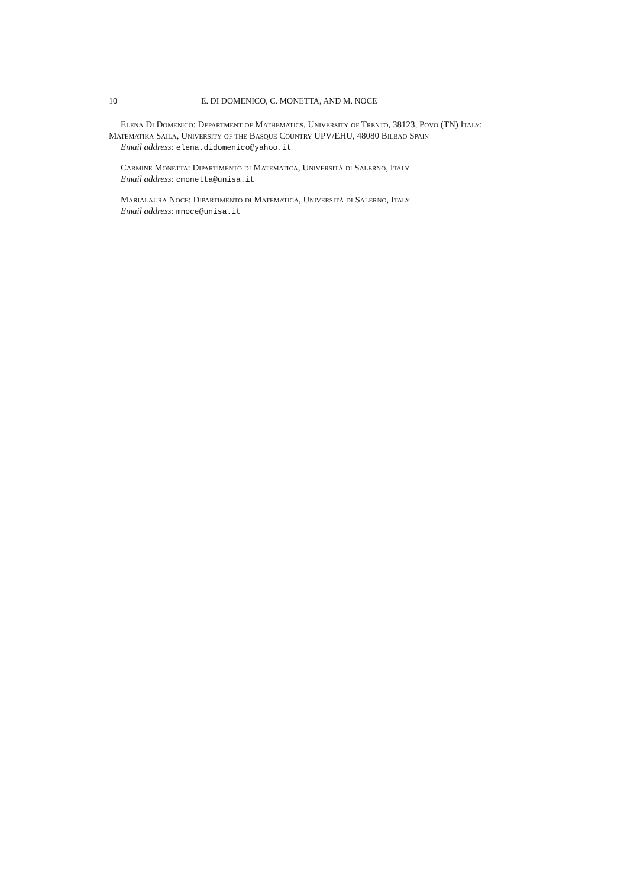10 E. DI DOMENICO, C. MONETTA, AND M. NOCE
Elena Di Domenico: Department of Mathematics, University of Trento, 38123, Povo (TN) Italy; Matematika Saila, University of the Basque Country UPV/EHU, 48080 Bilbao Spain
Email address: elena.didomenico@yahoo.it
Carmine Monetta: Dipartimento di Matematica, Università di Salerno, Italy
Email address: cmonetta@unisa.it
Marialaura Noce: Dipartimento di Matematica, Università di Salerno, Italy
Email address: mnoce@unisa.it